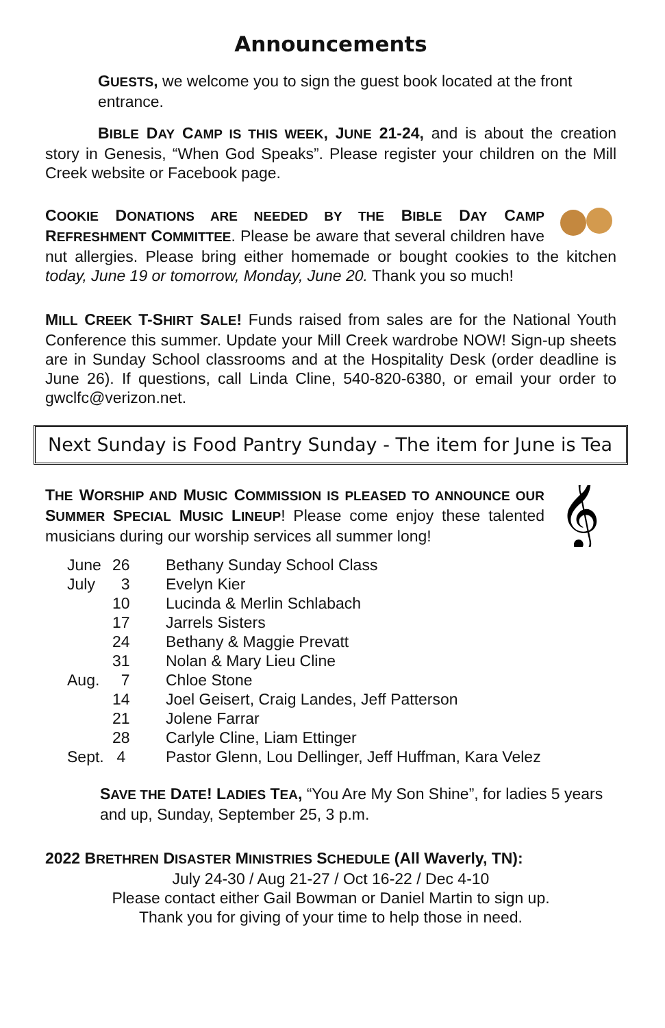Announcements
GUESTS, we welcome you to sign the guest book located at the front entrance.
BIBLE DAY CAMP IS THIS WEEK, JUNE 21-24, and is about the creation story in Genesis, “When God Speaks”. Please register your children on the Mill Creek website or Facebook page.
COOKIE DONATIONS ARE NEEDED BY THE BIBLE DAY CAMP REFRESHMENT COMMITTEE. Please be aware that several children have nut allergies. Please bring either homemade or bought cookies to the kitchen today, June 19 or tomorrow, Monday, June 20. Thank you so much!
MILL CREEK T-SHIRT SALE! Funds raised from sales are for the National Youth Conference this summer. Update your Mill Creek wardrobe NOW! Sign-up sheets are in Sunday School classrooms and at the Hospitality Desk (order deadline is June 26). If questions, call Linda Cline, 540-820-6380, or email your order to gwclfc@verizon.net.
Next Sunday is Food Pantry Sunday - The item for June is Tea
𝄞
THE WORSHIP AND MUSIC COMMISSION IS PLEASED TO ANNOUNCE OUR SUMMER SPECIAL MUSIC LINEUP! Please come enjoy these talented musicians during our worship services all summer long!
| June | 26 | Bethany Sunday School Class |
| July | 3 | Evelyn Kier |
| | 10 | Lucinda & Merlin Schlabach |
| | 17 | Jarrels Sisters |
| | 24 | Bethany & Maggie Prevatt |
| | 31 | Nolan & Mary Lieu Cline |
| Aug. | 7 | Chloe Stone |
| | 14 | Joel Geisert, Craig Landes, Jeff Patterson |
| | 21 | Jolene Farrar |
| | 28 | Carlyle Cline, Liam Ettinger |
| Sept. | 4 | Pastor Glenn, Lou Dellinger, Jeff Huffman, Kara Velez |
SAVE THE DATE! LADIES TEA, “You Are My Son Shine”, for ladies 5 years and up, Sunday, September 25, 3 p.m.
2022 BRETHREN DISASTER MINISTRIES SCHEDULE (All Waverly, TN):
July 24-30 / Aug 21-27 / Oct 16-22 / Dec 4-10
Please contact either Gail Bowman or Daniel Martin to sign up.
Thank you for giving of your time to help those in need.